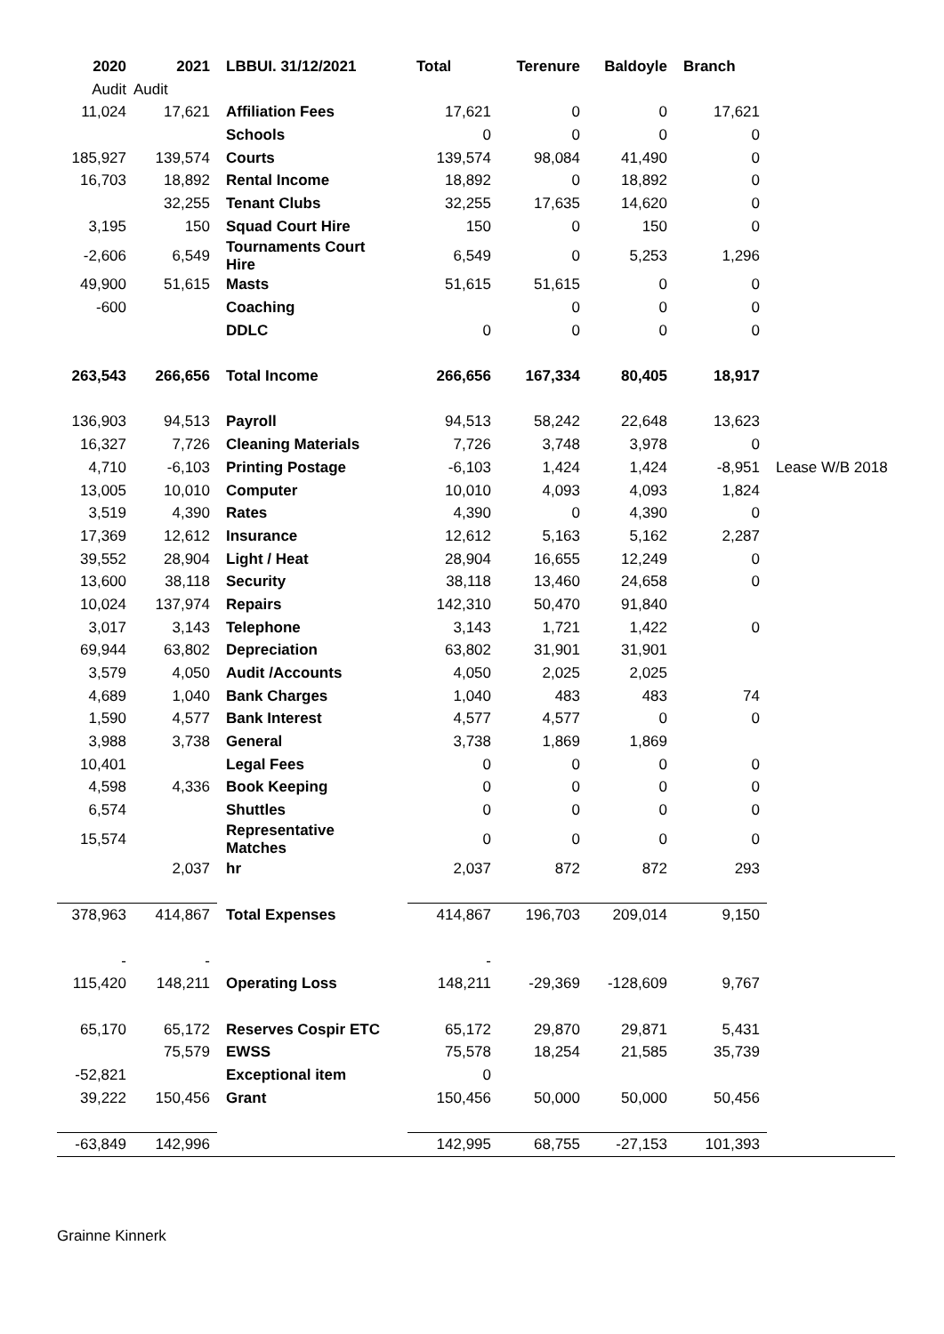| 2020 | 2021 | LBBUI. 31/12/2021 | Total | Terenure | Baldoyle | Branch | |
| --- | --- | --- | --- | --- | --- | --- | --- |
| Audit | Audit | | | | | | |
| 11,024 | 17,621 | Affiliation Fees | 17,621 | 0 | 0 | 17,621 | |
| | | Schools | 0 | 0 | 0 | 0 | |
| 185,927 | 139,574 | Courts | 139,574 | 98,084 | 41,490 | 0 | |
| 16,703 | 18,892 | Rental Income | 18,892 | 0 | 18,892 | 0 | |
| | 32,255 | Tenant Clubs | 32,255 | 17,635 | 14,620 | 0 | |
| 3,195 | 150 | Squad Court Hire | 150 | 0 | 150 | 0 | |
| -2,606 | 6,549 | Tournaments Court Hire | 6,549 | 0 | 5,253 | 1,296 | |
| 49,900 | 51,615 | Masts | 51,615 | 51,615 | 0 | 0 | |
| -600 | | Coaching | | 0 | 0 | 0 | |
| | | DDLC | 0 | 0 | 0 | 0 | |
| 263,543 | 266,656 | Total Income | 266,656 | 167,334 | 80,405 | 18,917 | |
| 136,903 | 94,513 | Payroll | 94,513 | 58,242 | 22,648 | 13,623 | |
| 16,327 | 7,726 | Cleaning Materials | 7,726 | 3,748 | 3,978 | 0 | |
| 4,710 | -6,103 | Printing Postage | -6,103 | 1,424 | 1,424 | -8,951 | Lease W/B 2018 |
| 13,005 | 10,010 | Computer | 10,010 | 4,093 | 4,093 | 1,824 | |
| 3,519 | 4,390 | Rates | 4,390 | 0 | 4,390 | 0 | |
| 17,369 | 12,612 | Insurance | 12,612 | 5,163 | 5,162 | 2,287 | |
| 39,552 | 28,904 | Light / Heat | 28,904 | 16,655 | 12,249 | 0 | |
| 13,600 | 38,118 | Security | 38,118 | 13,460 | 24,658 | 0 | |
| 10,024 | 137,974 | Repairs | 142,310 | 50,470 | 91,840 | | |
| 3,017 | 3,143 | Telephone | 3,143 | 1,721 | 1,422 | 0 | |
| 69,944 | 63,802 | Depreciation | 63,802 | 31,901 | 31,901 | | |
| 3,579 | 4,050 | Audit /Accounts | 4,050 | 2,025 | 2,025 | | |
| 4,689 | 1,040 | Bank Charges | 1,040 | 483 | 483 | 74 | |
| 1,590 | 4,577 | Bank Interest | 4,577 | 4,577 | 0 | 0 | |
| 3,988 | 3,738 | General | 3,738 | 1,869 | 1,869 | | |
| 10,401 | | Legal Fees | 0 | 0 | 0 | 0 | |
| 4,598 | 4,336 | Book Keeping | 0 | 0 | 0 | 0 | |
| 6,574 | | Shuttles | 0 | 0 | 0 | 0 | |
| 15,574 | | Representative Matches | 0 | 0 | 0 | 0 | |
| | 2,037 | hr | 2,037 | 872 | 872 | 293 | |
| 378,963 | 414,867 | Total Expenses | 414,867 | 196,703 | 209,014 | 9,150 | |
| - | - | | - | | | | |
| 115,420 | 148,211 | Operating Loss | 148,211 | -29,369 | -128,609 | 9,767 | |
| 65,170 | 65,172 | Reserves Cospir ETC | 65,172 | 29,870 | 29,871 | 5,431 | |
| | 75,579 | EWSS | 75,578 | 18,254 | 21,585 | 35,739 | |
| -52,821 | | Exceptional item | 0 | | | | |
| 39,222 | 150,456 | Grant | 150,456 | 50,000 | 50,000 | 50,456 | |
| -63,849 | 142,996 | | 142,995 | 68,755 | -27,153 | 101,393 | |
Grainne Kinnerk